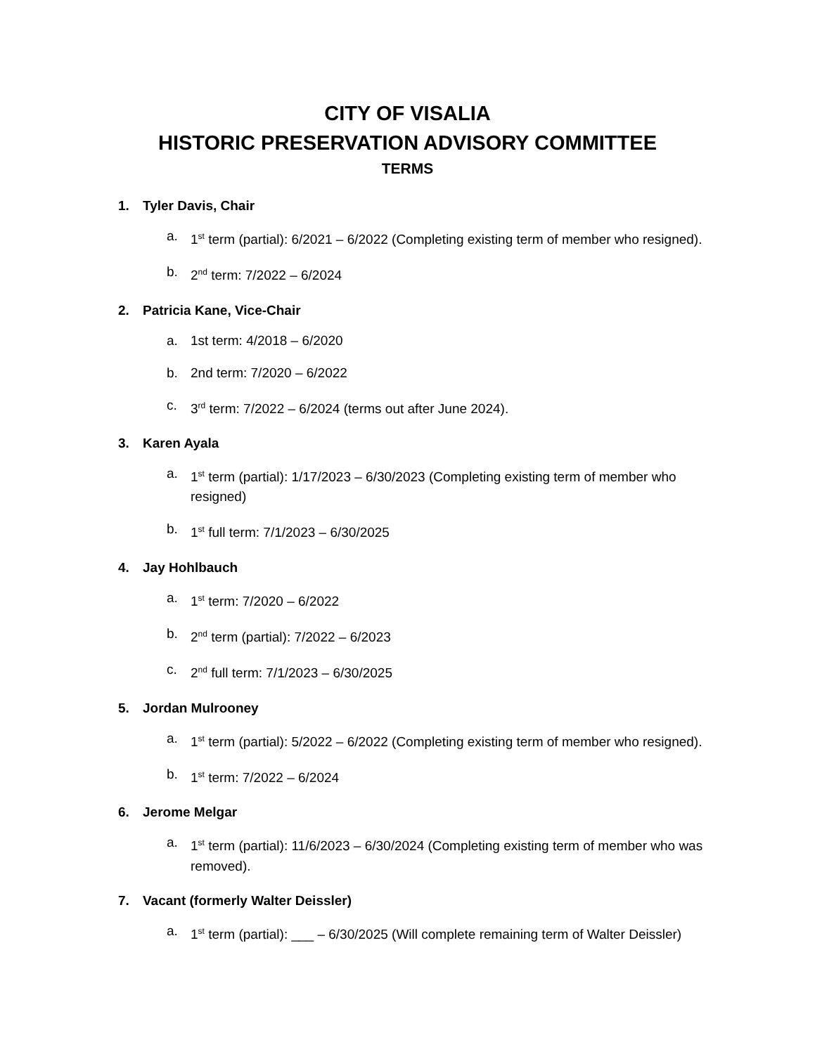CITY OF VISALIA
HISTORIC PRESERVATION ADVISORY COMMITTEE
TERMS
1. Tyler Davis, Chair
a. 1<sup>st</sup> term (partial): 6/2021 – 6/2022 (Completing existing term of member who resigned).
b. 2<sup>nd</sup> term: 7/2022 – 6/2024
2. Patricia Kane, Vice-Chair
a. 1st term: 4/2018 – 6/2020
b. 2nd term: 7/2020 – 6/2022
c. 3<sup>rd</sup> term: 7/2022 – 6/2024 (terms out after June 2024).
3. Karen Ayala
a. 1<sup>st</sup> term (partial): 1/17/2023 – 6/30/2023 (Completing existing term of member who resigned)
b. 1<sup>st</sup> full term: 7/1/2023 – 6/30/2025
4. Jay Hohlbauch
a. 1<sup>st</sup> term: 7/2020 – 6/2022
b. 2<sup>nd</sup> term (partial): 7/2022 – 6/2023
c. 2<sup>nd</sup> full term: 7/1/2023 – 6/30/2025
5. Jordan Mulrooney
a. 1<sup>st</sup> term (partial): 5/2022 – 6/2022 (Completing existing term of member who resigned).
b. 1<sup>st</sup> term: 7/2022 – 6/2024
6. Jerome Melgar
a. 1<sup>st</sup> term (partial): 11/6/2023 – 6/30/2024 (Completing existing term of member who was removed).
7. Vacant (formerly Walter Deissler)
a. 1<sup>st</sup> term (partial): ___ – 6/30/2025 (Will complete remaining term of Walter Deissler)